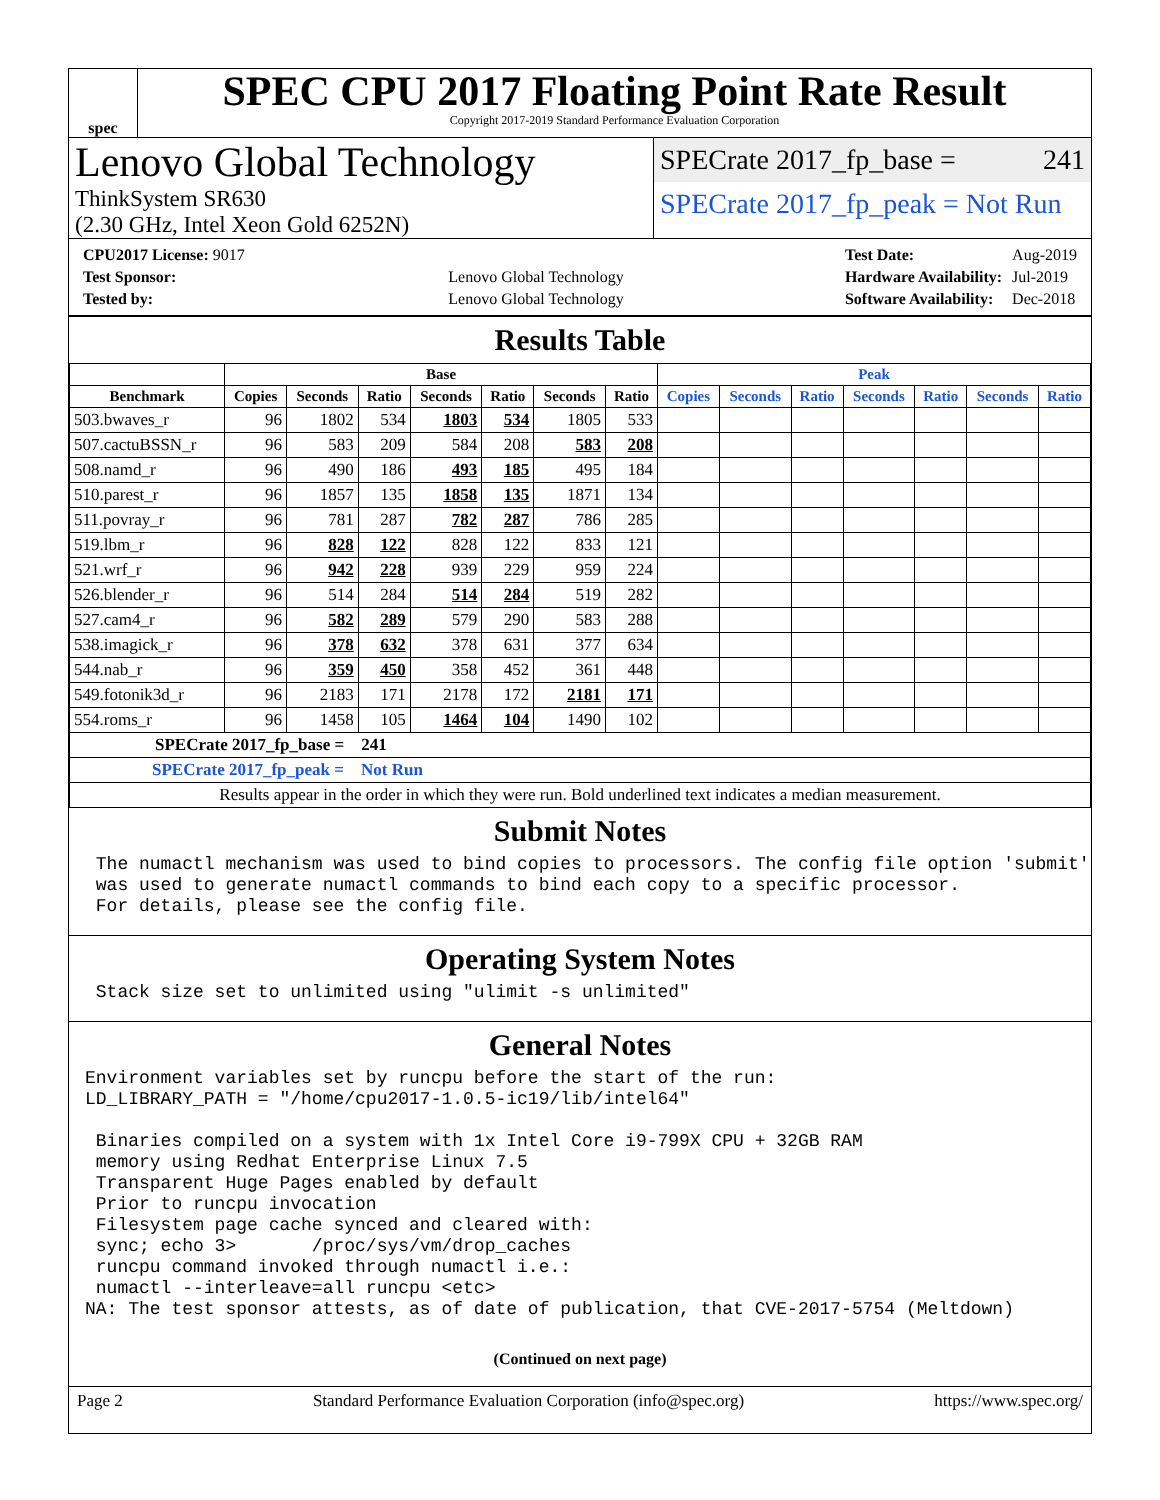spec
SPEC CPU 2017 Floating Point Rate Result
Copyright 2017-2019 Standard Performance Evaluation Corporation
Lenovo Global Technology
ThinkSystem SR630
(2.30 GHz, Intel Xeon Gold 6252N)
SPECrate 2017_fp_base = 241
SPECrate 2017_fp_peak = Not Run
| CPU2017 License: 9017 | |
| Test Sponsor: | Lenovo Global Technology |
| Tested by: | Lenovo Global Technology |
| Test Date: | Aug-2019 |
| Hardware Availability: | Jul-2019 |
| Software Availability: | Dec-2018 |
Results Table
| | Base | | | | | | | Peak | | | | | | |
| --- | --- | --- | --- | --- | --- | --- | --- | --- | --- | --- | --- | --- | --- | --- |
| Benchmark | Copies | Seconds | Ratio | Seconds | Ratio | Seconds | Ratio | Copies | Seconds | Ratio | Seconds | Ratio | Seconds | Ratio |
| 503.bwaves_r | 96 | 1802 | 534 | 1803 | 534 | 1805 | 533 | | | | | | | |
| 507.cactuBSSN_r | 96 | 583 | 209 | 584 | 208 | 583 | 208 | | | | | | | |
| 508.namd_r | 96 | 490 | 186 | 493 | 185 | 495 | 184 | | | | | | | |
| 510.parest_r | 96 | 1857 | 135 | 1858 | 135 | 1871 | 134 | | | | | | | |
| 511.povray_r | 96 | 781 | 287 | 782 | 287 | 786 | 285 | | | | | | | |
| 519.lbm_r | 96 | 828 | 122 | 828 | 122 | 833 | 121 | | | | | | | |
| 521.wrf_r | 96 | 942 | 228 | 939 | 229 | 959 | 224 | | | | | | | |
| 526.blender_r | 96 | 514 | 284 | 514 | 284 | 519 | 282 | | | | | | | |
| 527.cam4_r | 96 | 582 | 289 | 579 | 290 | 583 | 288 | | | | | | | |
| 538.imagick_r | 96 | 378 | 632 | 378 | 631 | 377 | 634 | | | | | | | |
| 544.nab_r | 96 | 359 | 450 | 358 | 452 | 361 | 448 | | | | | | | |
| 549.fotonik3d_r | 96 | 2183 | 171 | 2178 | 172 | 2181 | 171 | | | | | | | |
| 554.roms_r | 96 | 1458 | 105 | 1464 | 104 | 1490 | 102 | | | | | | | |
| SPECrate 2017_fp_base = 241 | | | | | | | | | | | | | | |
| SPECrate 2017_fp_peak = Not Run | | | | | | | | | | | | | | |
| Results appear in the order in which they were run. Bold underlined text indicates a median measurement. | | | | | | | | | | | | | | |
Submit Notes
 The numactl mechanism was used to bind copies to processors. The config file option 'submit'
 was used to generate numactl commands to bind each copy to a specific processor.
 For details, please see the config file.
Operating System Notes
 Stack size set to unlimited using "ulimit -s unlimited"
General Notes
Environment variables set by runcpu before the start of the run:
LD_LIBRARY_PATH = "/home/cpu2017-1.0.5-ic19/lib/intel64"

 Binaries compiled on a system with 1x Intel Core i9-799X CPU + 32GB RAM
 memory using Redhat Enterprise Linux 7.5
 Transparent Huge Pages enabled by default
 Prior to runcpu invocation
 Filesystem page cache synced and cleared with:
 sync; echo 3>       /proc/sys/vm/drop_caches
 runcpu command invoked through numactl i.e.:
 numactl --interleave=all runcpu <etc>
NA: The test sponsor attests, as of date of publication, that CVE-2017-5754 (Meltdown)
(Continued on next page)
Page 2 Standard Performance Evaluation Corporation (info@spec.org) https://www.spec.org/